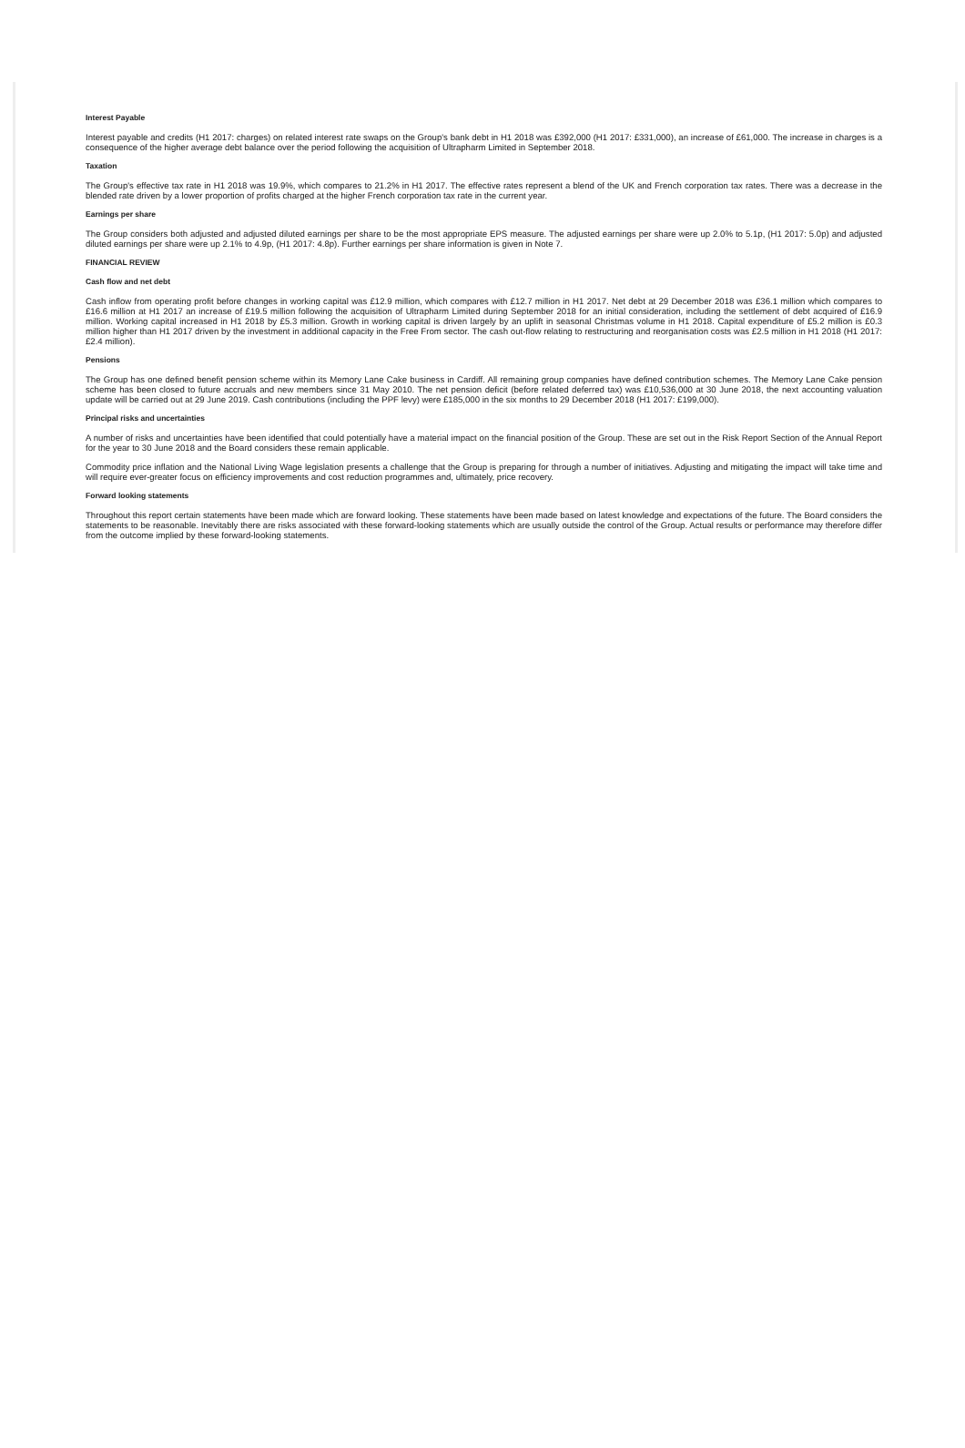Interest Payable
Interest payable and credits (H1 2017: charges) on related interest rate swaps on the Group's bank debt in H1 2018 was £392,000 (H1 2017: £331,000), an increase of £61,000. The increase in charges is a consequence of the higher average debt balance over the period following the acquisition of Ultrapharm Limited in September 2018.
Taxation
The Group's effective tax rate in H1 2018 was 19.9%, which compares to 21.2% in H1 2017. The effective rates represent a blend of the UK and French corporation tax rates. There was a decrease in the blended rate driven by a lower proportion of profits charged at the higher French corporation tax rate in the current year.
Earnings per share
The Group considers both adjusted and adjusted diluted earnings per share to be the most appropriate EPS measure. The adjusted earnings per share were up 2.0% to 5.1p, (H1 2017: 5.0p) and adjusted diluted earnings per share were up 2.1% to 4.9p, (H1 2017: 4.8p). Further earnings per share information is given in Note 7.
FINANCIAL REVIEW
Cash flow and net debt
Cash inflow from operating profit before changes in working capital was £12.9 million, which compares with £12.7 million in H1 2017. Net debt at 29 December 2018 was £36.1 million which compares to £16.6 million at H1 2017 an increase of £19.5 million following the acquisition of Ultrapharm Limited during September 2018 for an initial consideration, including the settlement of debt acquired of £16.9 million. Working capital increased in H1 2018 by £5.3 million. Growth in working capital is driven largely by an uplift in seasonal Christmas volume in H1 2018. Capital expenditure of £5.2 million is £0.3 million higher than H1 2017 driven by the investment in additional capacity in the Free From sector. The cash out-flow relating to restructuring and reorganisation costs was £2.5 million in H1 2018 (H1 2017: £2.4 million).
Pensions
The Group has one defined benefit pension scheme within its Memory Lane Cake business in Cardiff. All remaining group companies have defined contribution schemes. The Memory Lane Cake pension scheme has been closed to future accruals and new members since 31 May 2010. The net pension deficit (before related deferred tax) was £10,536,000 at 30 June 2018, the next accounting valuation update will be carried out at 29 June 2019. Cash contributions (including the PPF levy) were £185,000 in the six months to 29 December 2018 (H1 2017: £199,000).
Principal risks and uncertainties
A number of risks and uncertainties have been identified that could potentially have a material impact on the financial position of the Group. These are set out in the Risk Report Section of the Annual Report for the year to 30 June 2018 and the Board considers these remain applicable.
Commodity price inflation and the National Living Wage legislation presents a challenge that the Group is preparing for through a number of initiatives. Adjusting and mitigating the impact will take time and will require ever-greater focus on efficiency improvements and cost reduction programmes and, ultimately, price recovery.
Forward looking statements
Throughout this report certain statements have been made which are forward looking. These statements have been made based on latest knowledge and expectations of the future. The Board considers the statements to be reasonable. Inevitably there are risks associated with these forward-looking statements which are usually outside the control of the Group. Actual results or performance may therefore differ from the outcome implied by these forward-looking statements.